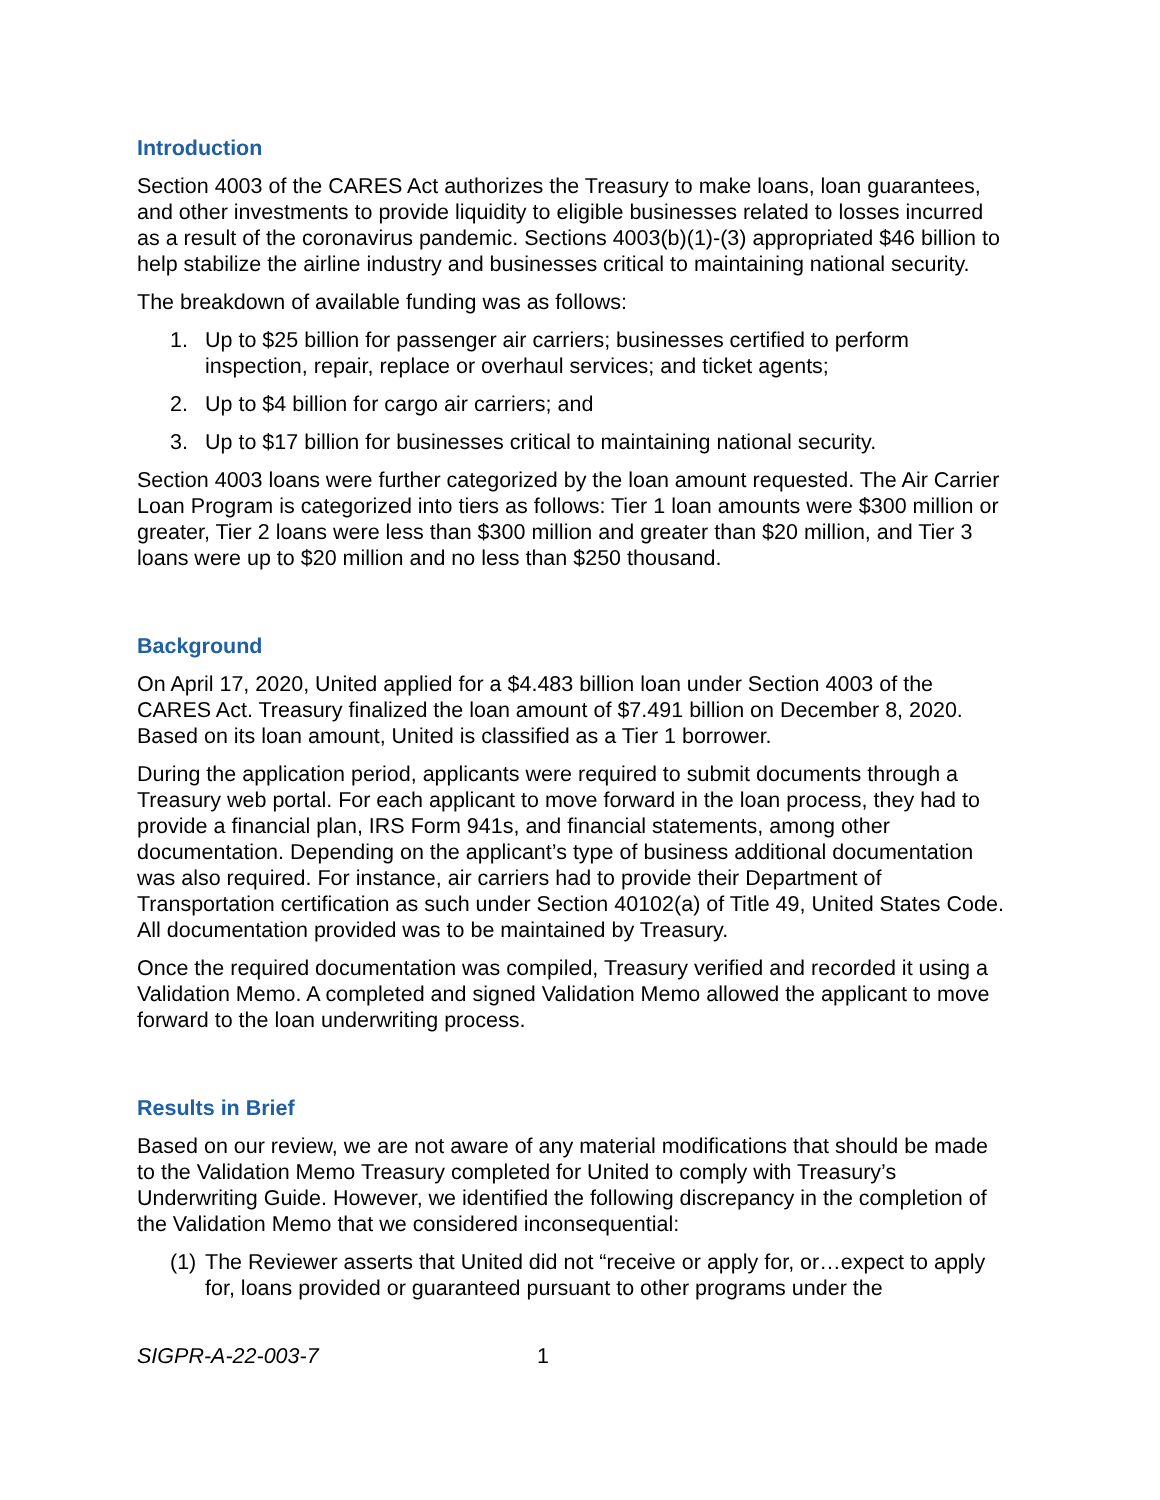Introduction
Section 4003 of the CARES Act authorizes the Treasury to make loans, loan guarantees, and other investments to provide liquidity to eligible businesses related to losses incurred as a result of the coronavirus pandemic. Sections 4003(b)(1)-(3) appropriated $46 billion to help stabilize the airline industry and businesses critical to maintaining national security.
The breakdown of available funding was as follows:
1. Up to $25 billion for passenger air carriers; businesses certified to perform inspection, repair, replace or overhaul services; and ticket agents;
2. Up to $4 billion for cargo air carriers; and
3. Up to $17 billion for businesses critical to maintaining national security.
Section 4003 loans were further categorized by the loan amount requested. The Air Carrier Loan Program is categorized into tiers as follows: Tier 1 loan amounts were $300 million or greater, Tier 2 loans were less than $300 million and greater than $20 million, and Tier 3 loans were up to $20 million and no less than $250 thousand.
Background
On April 17, 2020, United applied for a $4.483 billion loan under Section 4003 of the CARES Act. Treasury finalized the loan amount of $7.491 billion on December 8, 2020. Based on its loan amount, United is classified as a Tier 1 borrower.
During the application period, applicants were required to submit documents through a Treasury web portal. For each applicant to move forward in the loan process, they had to provide a financial plan, IRS Form 941s, and financial statements, among other documentation. Depending on the applicant’s type of business additional documentation was also required. For instance, air carriers had to provide their Department of Transportation certification as such under Section 40102(a) of Title 49, United States Code. All documentation provided was to be maintained by Treasury.
Once the required documentation was compiled, Treasury verified and recorded it using a Validation Memo. A completed and signed Validation Memo allowed the applicant to move forward to the loan underwriting process.
Results in Brief
Based on our review, we are not aware of any material modifications that should be made to the Validation Memo Treasury completed for United to comply with Treasury’s Underwriting Guide. However, we identified the following discrepancy in the completion of the Validation Memo that we considered inconsequential:
(1) The Reviewer asserts that United did not “receive or apply for, or…expect to apply for, loans provided or guaranteed pursuant to other programs under the
SIGPR-A-22-003-7 1